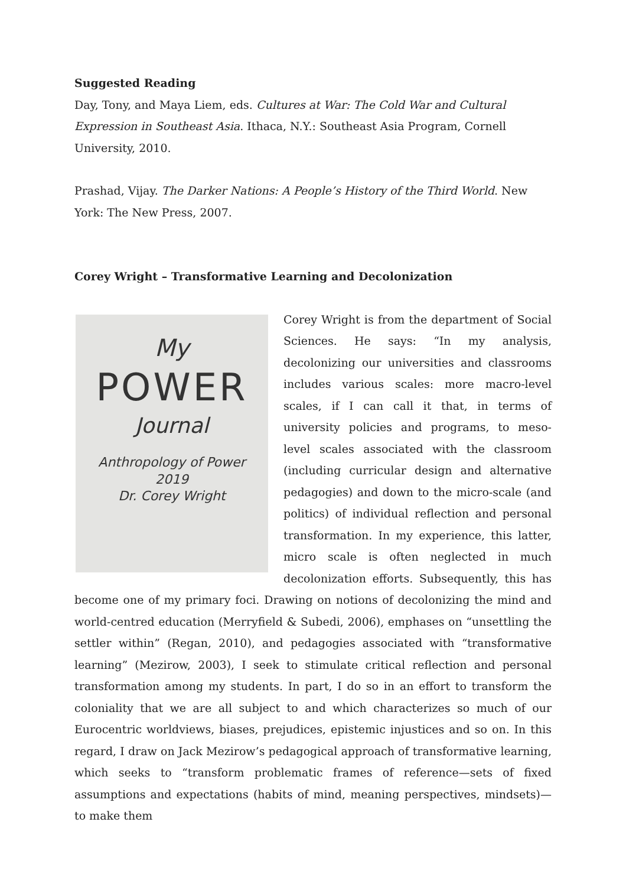Suggested Reading
Day, Tony, and Maya Liem, eds. Cultures at War: The Cold War and Cultural Expression in Southeast Asia. Ithaca, N.Y.: Southeast Asia Program, Cornell University, 2010.
Prashad, Vijay. The Darker Nations: A People’s History of the Third World. New York: The New Press, 2007.
Corey Wright – Transformative Learning and Decolonization
My
POWER
Journal
Anthropology of Power
2019
Dr. Corey Wright
Corey Wright is from the department of Social Sciences. He says: “In my analysis, decolonizing our universities and classrooms includes various scales: more macro-level scales, if I can call it that, in terms of university policies and programs, to meso-level scales associated with the classroom (including curricular design and alternative pedagogies) and down to the micro-scale (and politics) of individual reflection and personal transformation. In my experience, this latter, micro scale is often neglected in much decolonization efforts. Subsequently, this has become one of my primary foci. Drawing on notions of decolonizing the mind and world-centred education (Merryfield & Subedi, 2006), emphases on “unsettling the settler within” (Regan, 2010), and pedagogies associated with “transformative learning” (Mezirow, 2003), I seek to stimulate critical reflection and personal transformation among my students. In part, I do so in an effort to transform the coloniality that we are all subject to and which characterizes so much of our Eurocentric worldviews, biases, prejudices, epistemic injustices and so on. In this regard, I draw on Jack Mezirow’s pedagogical approach of transformative learning, which seeks to “transform problematic frames of reference—sets of fixed assumptions and expectations (habits of mind, meaning perspectives, mindsets)—to make them